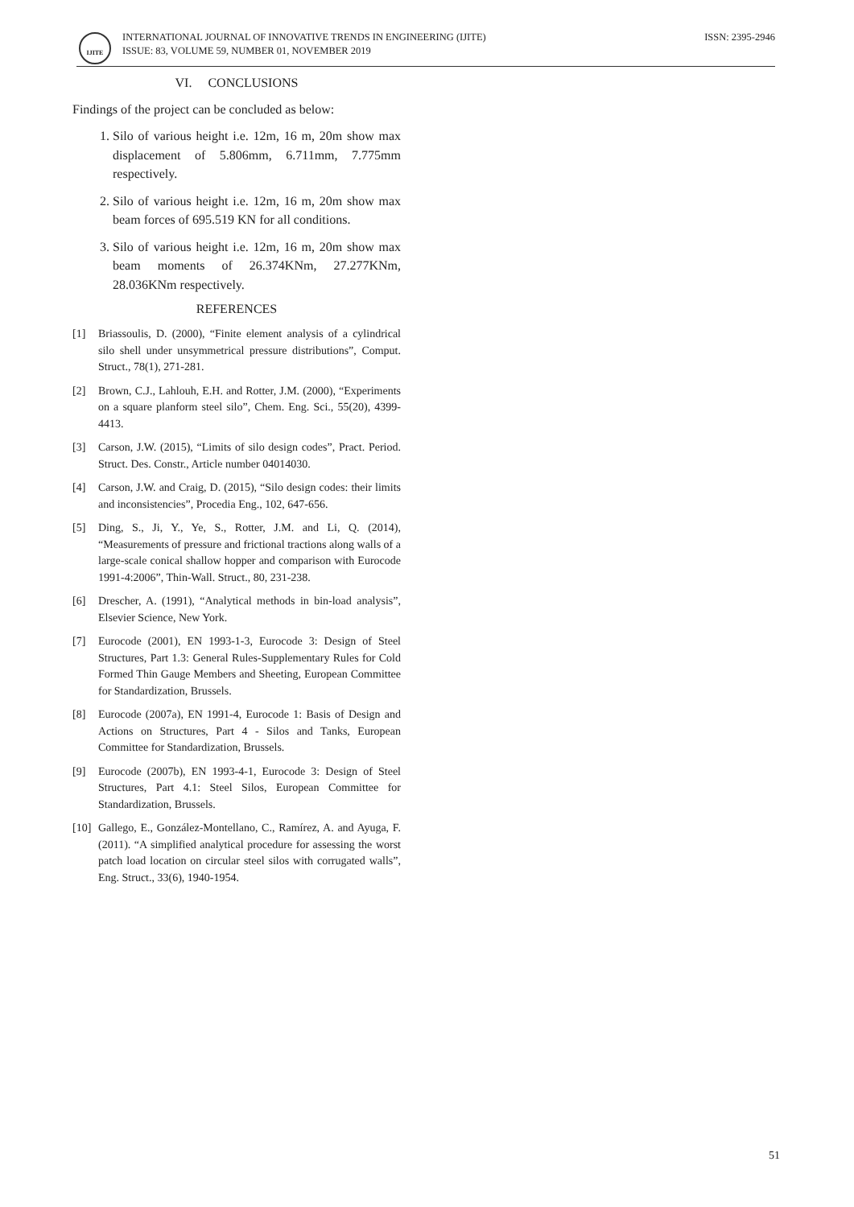IJITE
INTERNATIONAL JOURNAL OF INNOVATIVE TRENDS IN ENGINEERING (IJITE)
ISSUE: 83, VOLUME 59, NUMBER 01, NOVEMBER 2019
ISSN: 2395-2946
VI. CONCLUSIONS
Findings of the project can be concluded as below:
1. Silo of various height i.e. 12m, 16 m, 20m show max displacement of 5.806mm, 6.711mm, 7.775mm respectively.
2. Silo of various height i.e. 12m, 16 m, 20m show max beam forces of 695.519 KN for all conditions.
3. Silo of various height i.e. 12m, 16 m, 20m show max beam moments of 26.374KNm, 27.277KNm, 28.036KNm respectively.
REFERENCES
[1] Briassoulis, D. (2000), “Finite element analysis of a cylindrical silo shell under unsymmetrical pressure distributions”, Comput. Struct., 78(1), 271-281.
[2] Brown, C.J., Lahlouh, E.H. and Rotter, J.M. (2000), “Experiments on a square planform steel silo”, Chem. Eng. Sci., 55(20), 4399-4413.
[3] Carson, J.W. (2015), “Limits of silo design codes”, Pract. Period. Struct. Des. Constr., Article number 04014030.
[4] Carson, J.W. and Craig, D. (2015), “Silo design codes: their limits and inconsistencies”, Procedia Eng., 102, 647-656.
[5] Ding, S., Ji, Y., Ye, S., Rotter, J.M. and Li, Q. (2014), “Measurements of pressure and frictional tractions along walls of a large-scale conical shallow hopper and comparison with Eurocode 1991-4:2006”, Thin-Wall. Struct., 80, 231-238.
[6] Drescher, A. (1991), “Analytical methods in bin-load analysis”, Elsevier Science, New York.
[7] Eurocode (2001), EN 1993-1-3, Eurocode 3: Design of Steel Structures, Part 1.3: General Rules-Supplementary Rules for Cold Formed Thin Gauge Members and Sheeting, European Committee for Standardization, Brussels.
[8] Eurocode (2007a), EN 1991-4, Eurocode 1: Basis of Design and Actions on Structures, Part 4 - Silos and Tanks, European Committee for Standardization, Brussels.
[9] Eurocode (2007b), EN 1993-4-1, Eurocode 3: Design of Steel Structures, Part 4.1: Steel Silos, European Committee for Standardization, Brussels.
[10] Gallego, E., González-Montellano, C., Ramírez, A. and Ayuga, F. (2011). “A simplified analytical procedure for assessing the worst patch load location on circular steel silos with corrugated walls”, Eng. Struct., 33(6), 1940-1954.
51